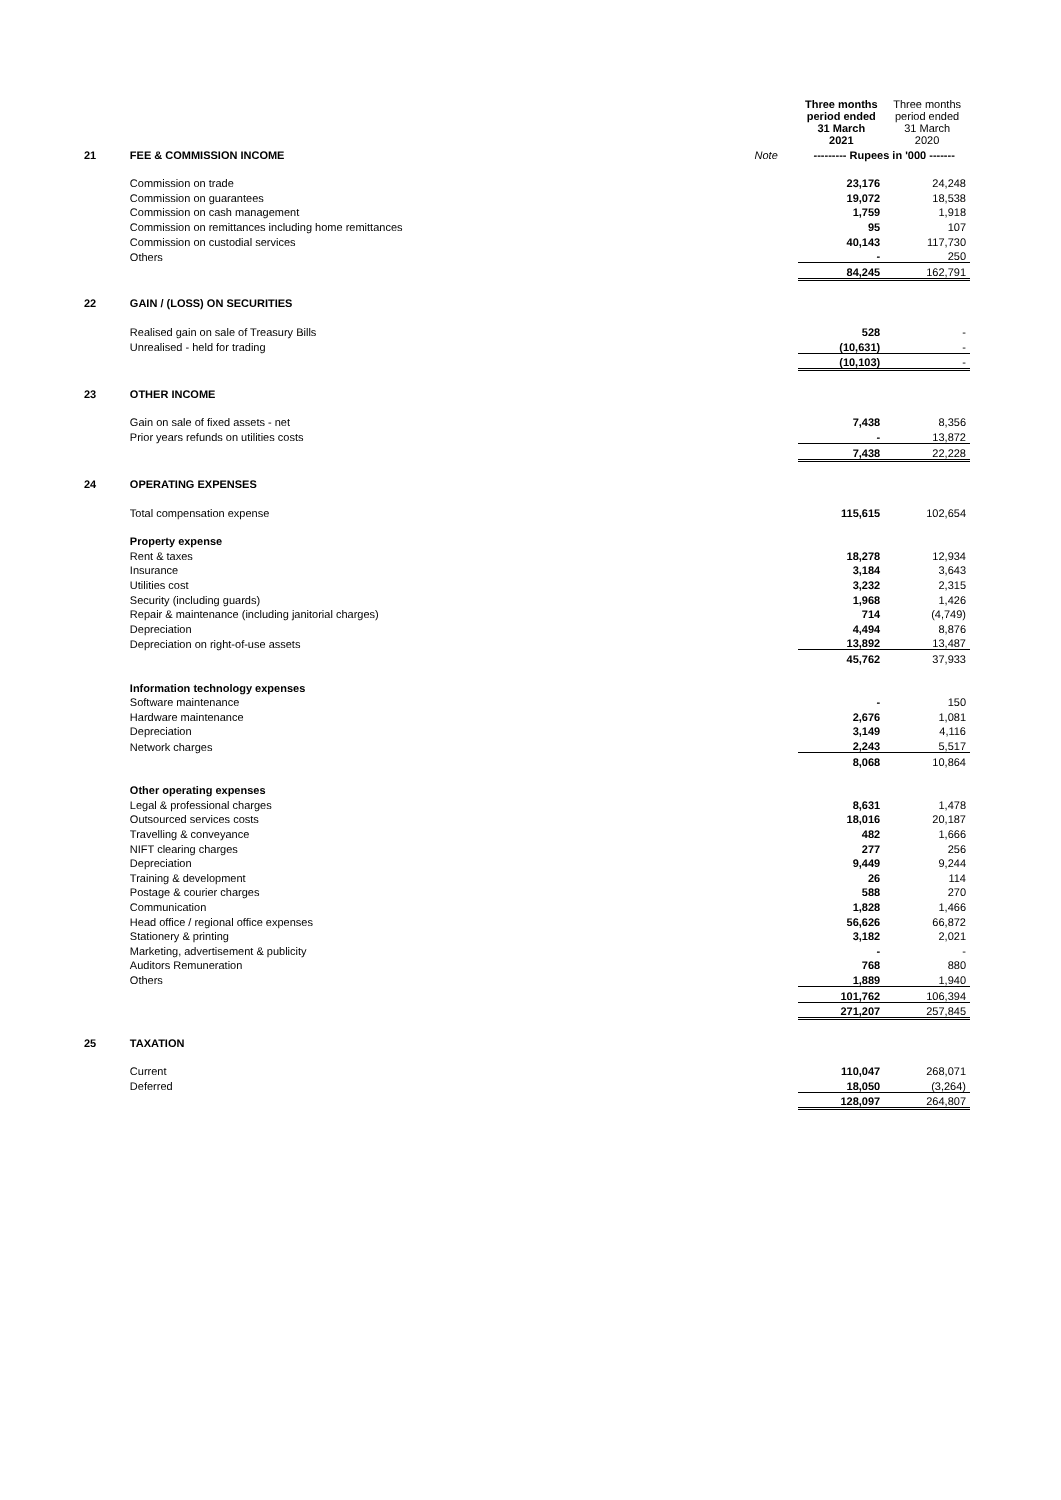| | | | Three months period ended 31 March 2021 | Three months period ended 31 March 2020 |
| 21 | FEE & COMMISSION INCOME | Note | --------- Rupees in '000 ------- | |
| | Commission on trade | | 23,176 | 24,248 |
| | Commission on guarantees | | 19,072 | 18,538 |
| | Commission on cash management | | 1,759 | 1,918 |
| | Commission on remittances including home remittances | | 95 | 107 |
| | Commission on custodial services | | 40,143 | 117,730 |
| | Others | | - | 250 |
| | | | 84,245 | 162,791 |
| 22 | GAIN / (LOSS) ON SECURITIES | | | |
| | Realised gain on sale of Treasury Bills | | 528 | - |
| | Unrealised - held for trading | | (10,631) | - |
| | | | (10,103) | - |
| 23 | OTHER INCOME | | | |
| | Gain on sale of fixed assets - net | | 7,438 | 8,356 |
| | Prior years refunds on utilities costs | | - | 13,872 |
| | | | 7,438 | 22,228 |
| 24 | OPERATING EXPENSES | | | |
| | Total compensation expense | | 115,615 | 102,654 |
| | Property expense | | | |
| | Rent & taxes | | 18,278 | 12,934 |
| | Insurance | | 3,184 | 3,643 |
| | Utilities cost | | 3,232 | 2,315 |
| | Security (including guards) | | 1,968 | 1,426 |
| | Repair & maintenance (including janitorial charges) | | 714 | (4,749) |
| | Depreciation | | 4,494 | 8,876 |
| | Depreciation on right-of-use assets | | 13,892 | 13,487 |
| | | | 45,762 | 37,933 |
| | Information technology expenses | | | |
| | Software maintenance | | - | 150 |
| | Hardware maintenance | | 2,676 | 1,081 |
| | Depreciation | | 3,149 | 4,116 |
| | Network charges | | 2,243 | 5,517 |
| | | | 8,068 | 10,864 |
| | Other operating expenses | | | |
| | Legal & professional charges | | 8,631 | 1,478 |
| | Outsourced services costs | | 18,016 | 20,187 |
| | Travelling & conveyance | | 482 | 1,666 |
| | NIFT clearing charges | | 277 | 256 |
| | Depreciation | | 9,449 | 9,244 |
| | Training & development | | 26 | 114 |
| | Postage & courier charges | | 588 | 270 |
| | Communication | | 1,828 | 1,466 |
| | Head office / regional office expenses | | 56,626 | 66,872 |
| | Stationery & printing | | 3,182 | 2,021 |
| | Marketing, advertisement & publicity | | - | - |
| | Auditors Remuneration | | 768 | 880 |
| | Others | | 1,889 | 1,940 |
| | | | 101,762 | 106,394 |
| | | | 271,207 | 257,845 |
| 25 | TAXATION | | | |
| | Current | | 110,047 | 268,071 |
| | Deferred | | 18,050 | (3,264) |
| | | | 128,097 | 264,807 |